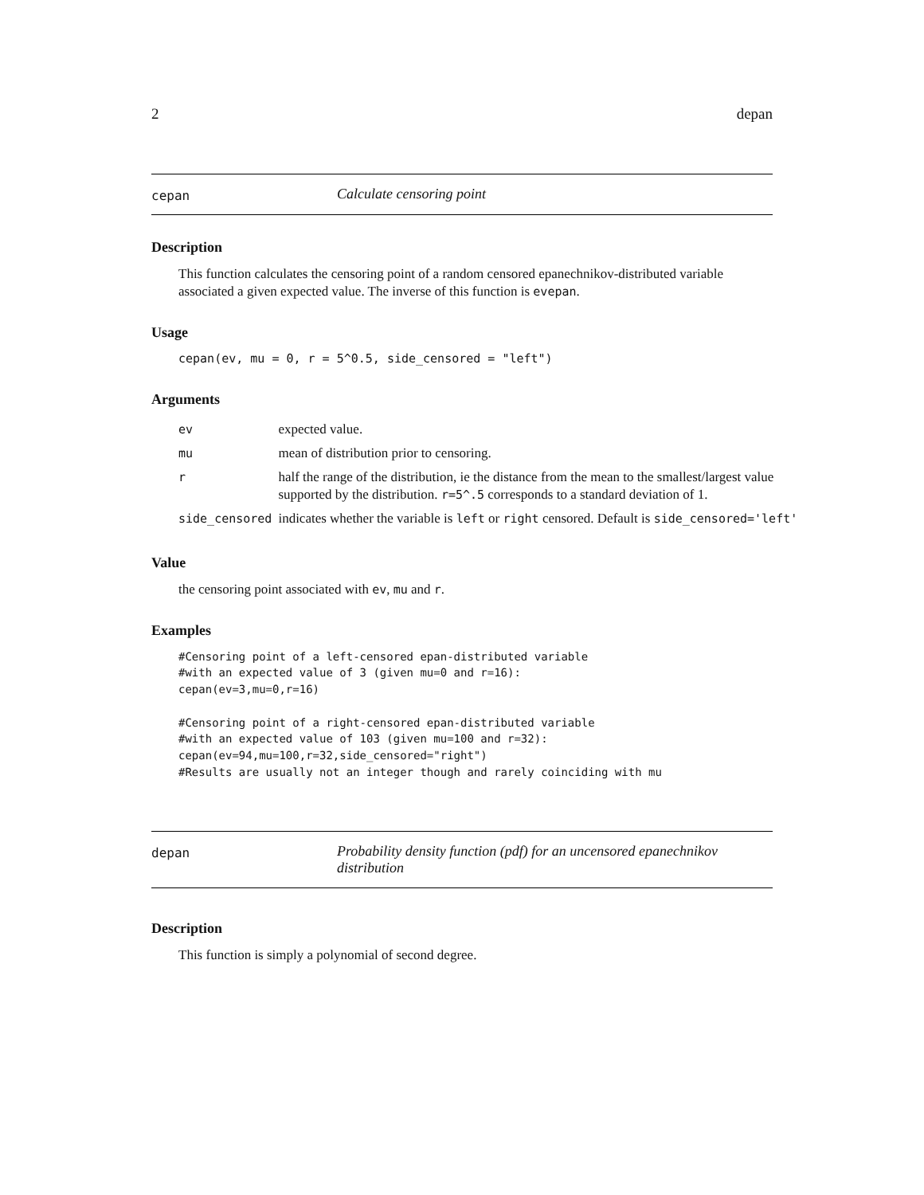2 depan
cepan
Calculate censoring point
Description
This function calculates the censoring point of a random censored epanechnikov-distributed variable associated a given expected value. The inverse of this function is evepan.
Usage
cepan(ev, mu = 0, r = 5^0.5, side_censored = "left")
Arguments
| ev | expected value. |
| mu | mean of distribution prior to censoring. |
| r | half the range of the distribution, ie the distance from the mean to the smallest/largest value supported by the distribution. r=5^.5 corresponds to a standard deviation of 1. |
| side_censored | indicates whether the variable is left or right censored. Default is side_censored='left' |
Value
the censoring point associated with ev, mu and r.
Examples
#Censoring point of a left-censored epan-distributed variable
#with an expected value of 3 (given mu=0 and r=16):
cepan(ev=3,mu=0,r=16)

#Censoring point of a right-censored epan-distributed variable
#with an expected value of 103 (given mu=100 and r=32):
cepan(ev=94,mu=100,r=32,side_censored="right")
#Results are usually not an integer though and rarely coinciding with mu
depan
Probability density function (pdf) for an uncensored epanechnikov distribution
Description
This function is simply a polynomial of second degree.